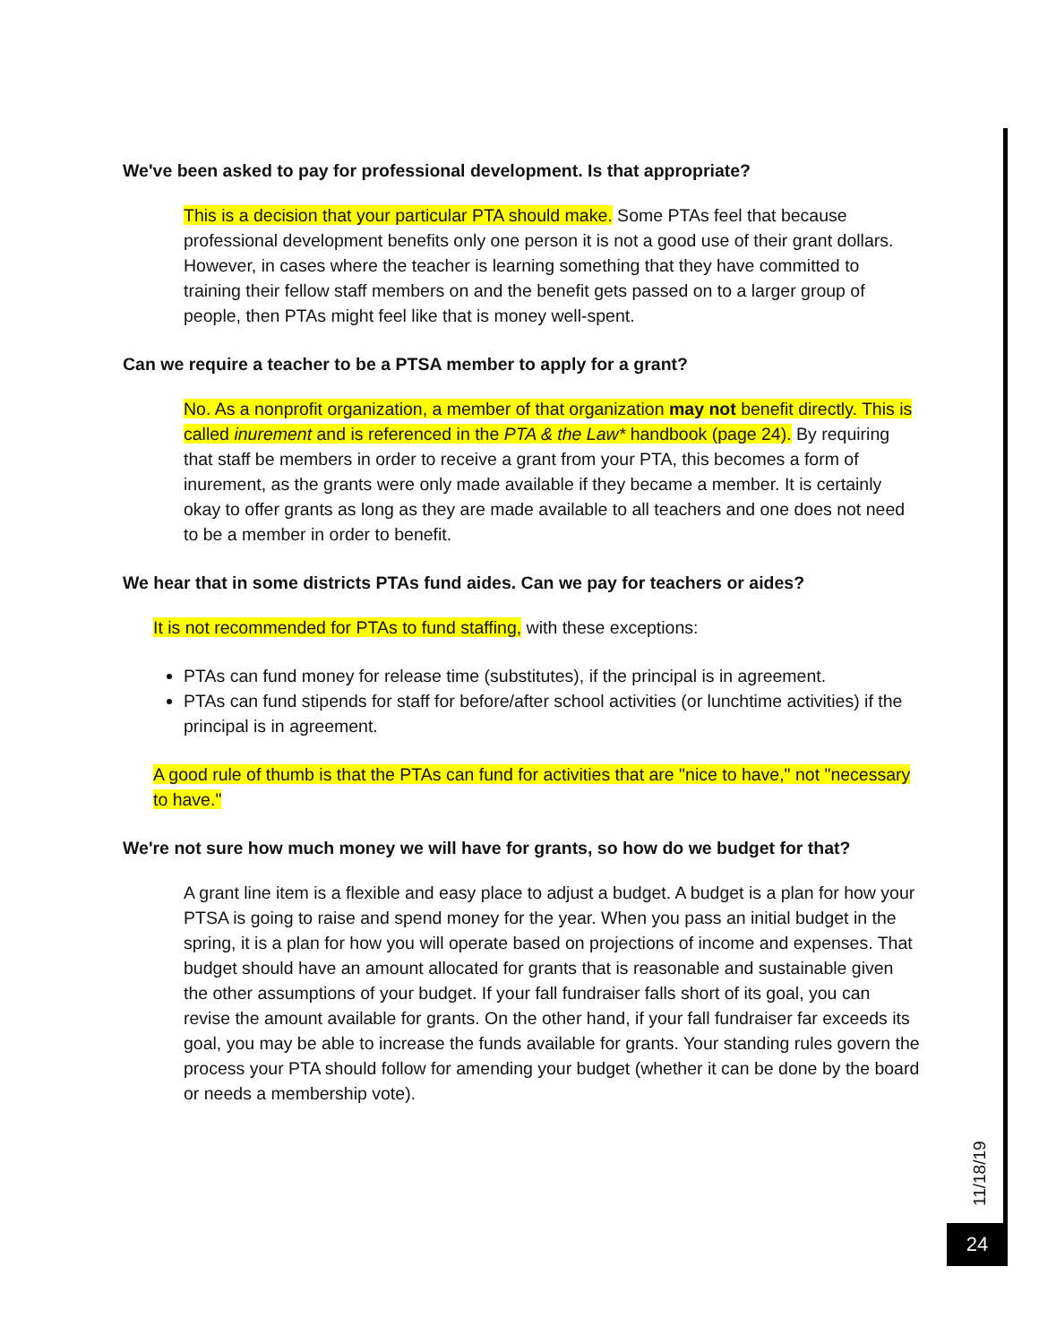We've been asked to pay for professional development. Is that appropriate?
This is a decision that your particular PTA should make. Some PTAs feel that because professional development benefits only one person it is not a good use of their grant dollars. However, in cases where the teacher is learning something that they have committed to training their fellow staff members on and the benefit gets passed on to a larger group of people, then PTAs might feel like that is money well-spent.
Can we require a teacher to be a PTSA member to apply for a grant?
No. As a nonprofit organization, a member of that organization may not benefit directly. This is called inurement and is referenced in the PTA & the Law* handbook (page 24). By requiring that staff be members in order to receive a grant from your PTA, this becomes a form of inurement, as the grants were only made available if they became a member. It is certainly okay to offer grants as long as they are made available to all teachers and one does not need to be a member in order to benefit.
We hear that in some districts PTAs fund aides. Can we pay for teachers or aides?
It is not recommended for PTAs to fund staffing, with these exceptions:
PTAs can fund money for release time (substitutes), if the principal is in agreement.
PTAs can fund stipends for staff for before/after school activities (or lunchtime activities) if the principal is in agreement.
A good rule of thumb is that the PTAs can fund for activities that are "nice to have," not "necessary to have."
We're not sure how much money we will have for grants, so how do we budget for that?
A grant line item is a flexible and easy place to adjust a budget. A budget is a plan for how your PTSA is going to raise and spend money for the year. When you pass an initial budget in the spring, it is a plan for how you will operate based on projections of income and expenses. That budget should have an amount allocated for grants that is reasonable and sustainable given the other assumptions of your budget. If your fall fundraiser falls short of its goal, you can revise the amount available for grants. On the other hand, if your fall fundraiser far exceeds its goal, you may be able to increase the funds available for grants. Your standing rules govern the process your PTA should follow for amending your budget (whether it can be done by the board or needs a membership vote).
11/18/19
24